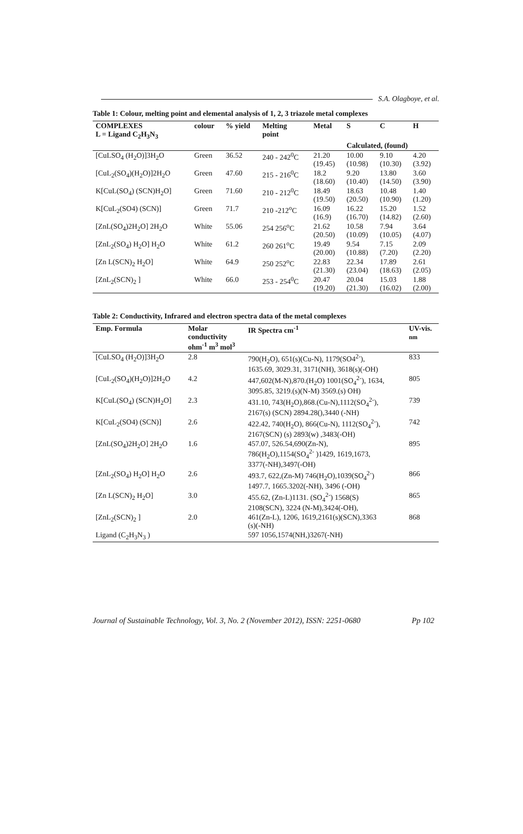S.A. Olagboye, et al.
Table 1: Colour, melting point and elemental analysis of 1, 2, 3 triazole metal complexes
| COMPLEXES L = Ligand C<sub>2</sub>H<sub>3</sub>N<sub>3</sub> | colour | % yield | Melting point | Metal | S | C | H |
| --- | --- | --- | --- | --- | --- | --- | --- |
| | | | | | Calculated, (found) | | |
| [CuLSO<sub>4</sub> (H<sub>2</sub>O)]3H<sub>2</sub>O | Green | 36.52 | 240 - 242<sup>0</sup>C | 21.20 (19.45) | 10.00 (10.98) | 9.10 (10.30) | 4.20 (3.92) |
| [CuL<sub>2</sub>(SO<sub>4</sub>)(H<sub>2</sub>O)]2H<sub>2</sub>O | Green | 47.60 | 215 - 216<sup>0</sup>C | 18.2 (18.60) | 9.20 (10.40) | 13.80 (14.50) | 3.60 (3.90) |
| K[CuL(SO<sub>4</sub>) (SCN)H<sub>2</sub>O] | Green | 71.60 | 210 - 212<sup>0</sup>C | 18.49 (19.50) | 18.63 (20.50) | 10.48 (10.90) | 1.40 (1.20) |
| K[CuL<sub>2</sub>(SO4) (SCN)] | Green | 71.7 | 210 -212<sup>o</sup>C | 16.09 (16.9) | 16.22 (16.70) | 15.20 (14.82) | 1.52 (2.60) |
| [ZnL(SO<sub>4</sub>)2H<sub>2</sub>O] 2H<sub>2</sub>O | White | 55.06 | 254 256<sup>o</sup>C | 21.62 (20.50) | 10.58 (10.09) | 7.94 (10.05) | 3.64 (4.07) |
| [ZnL<sub>2</sub>(SO<sub>4</sub>) H<sub>2</sub>O] H<sub>2</sub>O | White | 61.2 | 260 261<sup>o</sup>C | 19.49 (20.00) | 9.54 (10.88) | 7.15 (7.20) | 2.09 (2.20) |
| [Zn L(SCN)<sub>2</sub> H<sub>2</sub>O] | White | 64.9 | 250 252<sup>o</sup>C | 22.83 (21.30) | 22.34 (23.04) | 17.89 (18.63) | 2.61 (2.05) |
| [ZnL<sub>2</sub>(SCN)<sub>2</sub> ] | White | 66.0 | 253 - 254<sup>0</sup>C | 20.47 (19.20) | 20.04 (21.30) | 15.03 (16.02) | 1.88 (2.00) |
Table 2: Conductivity, Infrared and electron spectra data of the metal complexes
| Emp. Formula | Molar conductivity ohm<sup>-1</sup> m<sup>3</sup> mol<sup>3</sup> | IR Spectra cm<sup>-1</sup> | UV-vis. nm |
| --- | --- | --- | --- |
| [CuLSO<sub>4</sub> (H<sub>2</sub>O)]3H<sub>2</sub>O | 2.8 | 790(H<sub>2</sub>O), 651(s)(Cu-N), 1179(SO4<sup>2-</sup>), 1635.69, 3029.31, 3171(NH), 3618(s)(-OH) | 833 |
| [CuL<sub>2</sub>(SO<sub>4</sub>)(H<sub>2</sub>O)]2H<sub>2</sub>O | 4.2 | 447,602(M-N),870.(H<sub>2</sub>O) 1001(SO<sub>4</sub><sup>2-</sup>), 1634, 3095.85, 3219.(s)(N-M) 3569.(s) OH) | 805 |
| K[CuL(SO<sub>4</sub>) (SCN)H<sub>2</sub>O] | 2.3 | 431.10, 743(H<sub>2</sub>O),868.(Cu-N),1112(SO<sub>4</sub><sup>2-</sup>), 2167(s) (SCN) 2894.28(),3440 (-NH) | 739 |
| K[CuL<sub>2</sub>(SO4) (SCN)] | 2.6 | 422.42, 740(H<sub>2</sub>O), 866(Cu-N), 1112(SO<sub>4</sub><sup>2-</sup>), 2167(SCN) (s) 2893(w) ,3483(-OH) | 742 |
| [ZnL(SO<sub>4</sub>)2H<sub>2</sub>O] 2H<sub>2</sub>O | 1.6 | 457.07, 526.54,690(Zn-N), 786(H<sub>2</sub>O),1154(SO<sub>4</sub><sup>2-</sup> )1429, 1619,1673, 3377(-NH),3497(-OH) | 895 |
| [ZnL<sub>2</sub>(SO<sub>4</sub>) H<sub>2</sub>O] H<sub>2</sub>O | 2.6 | 493.7, 622,(Zn-M) 746(H<sub>2</sub>O),1039(SO<sub>4</sub><sup>2-</sup>) 1497.7, 1665.3202(-NH), 3496 (-OH) | 866 |
| [Zn L(SCN)<sub>2</sub> H<sub>2</sub>O] | 3.0 | 455.62, (Zn-L)1131. (SO<sub>4</sub><sup>2-</sup>) 1568(S) 2108(SCN), 3224 (N-M),3424(-OH), | 865 |
| [ZnL<sub>2</sub>(SCN)<sub>2</sub> ] | 2.0 | 461(Zn-L), 1206, 1619,2161(s)(SCN),3363 (s)(-NH) | 868 |
| Ligand (C<sub>2</sub>H<sub>3</sub>N<sub>3</sub> ) | | 597 1056,1574(NH,)3267(-NH) | |
Journal of Sustainable Technology, Vol. 3, No. 2 (November 2012), ISSN: 2251-0680 Pp 102